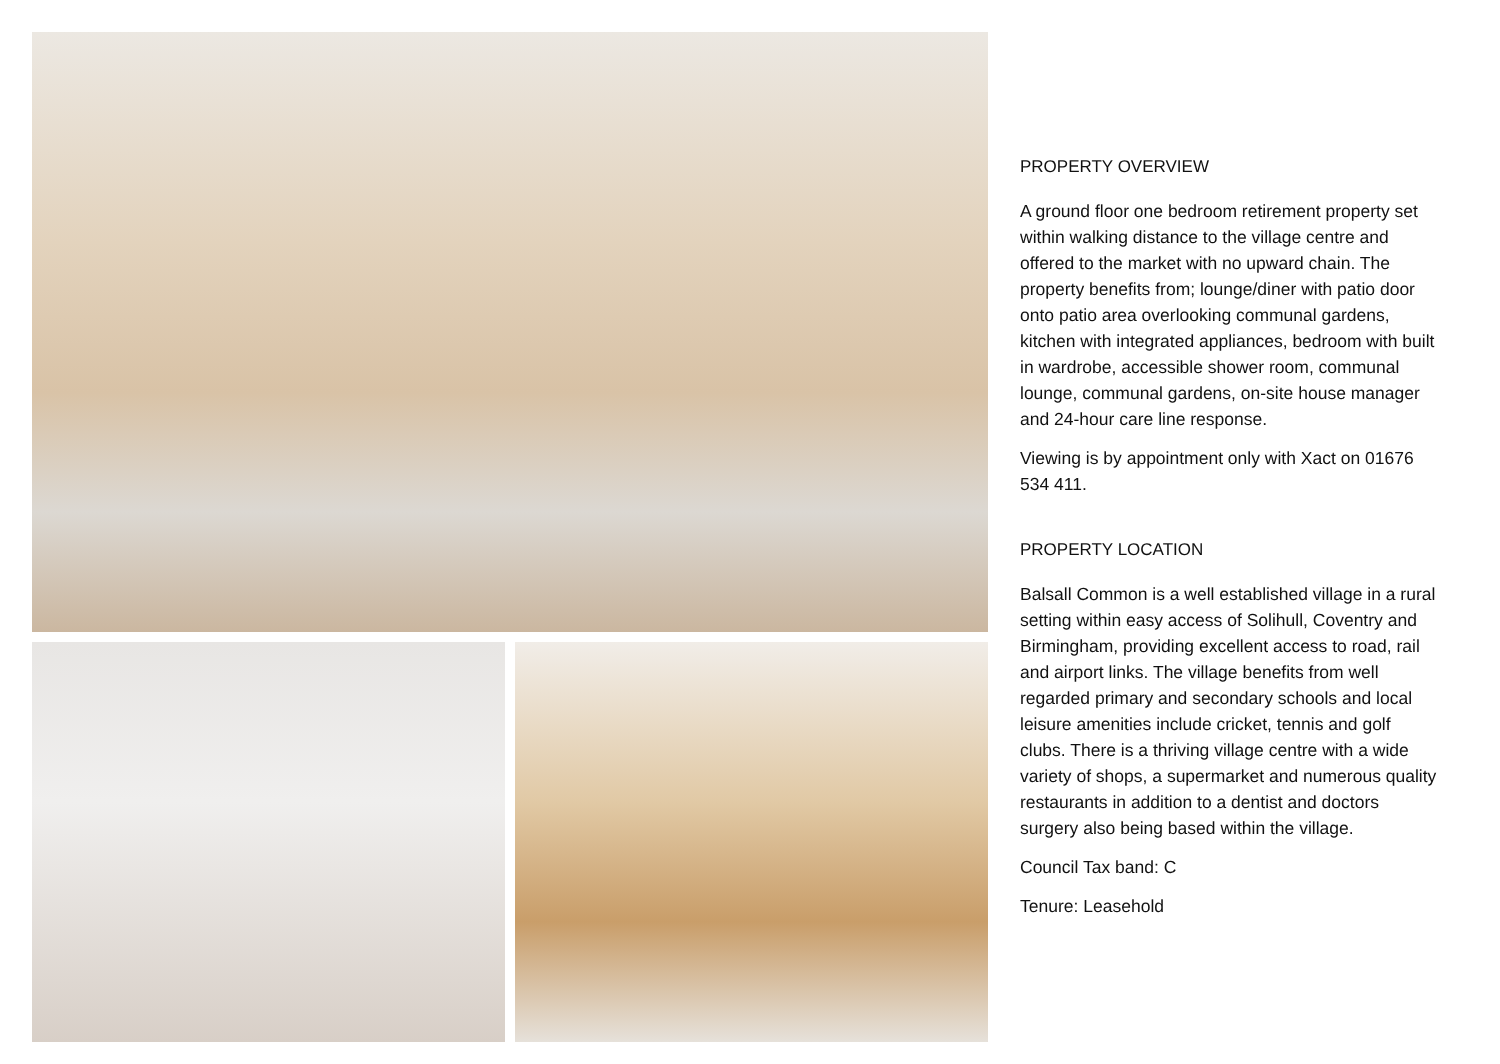PROPERTY OVERVIEW
A ground floor one bedroom retirement property set within walking distance to the village centre and offered to the market with no upward chain. The property benefits from; lounge/diner with patio door onto patio area overlooking communal gardens, kitchen with integrated appliances, bedroom with built in wardrobe, accessible shower room, communal lounge, communal gardens, on-site house manager and 24-hour care line response.
Viewing is by appointment only with Xact on 01676 534 411.
PROPERTY LOCATION
Balsall Common is a well established village in a rural setting within easy access of Solihull, Coventry and Birmingham, providing excellent access to road, rail and airport links. The village benefits from well regarded primary and secondary schools and local leisure amenities include cricket, tennis and golf clubs. There is a thriving village centre with a wide variety of shops, a supermarket and numerous quality restaurants in addition to a dentist and doctors surgery also being based within the village.
Council Tax band: C
Tenure: Leasehold